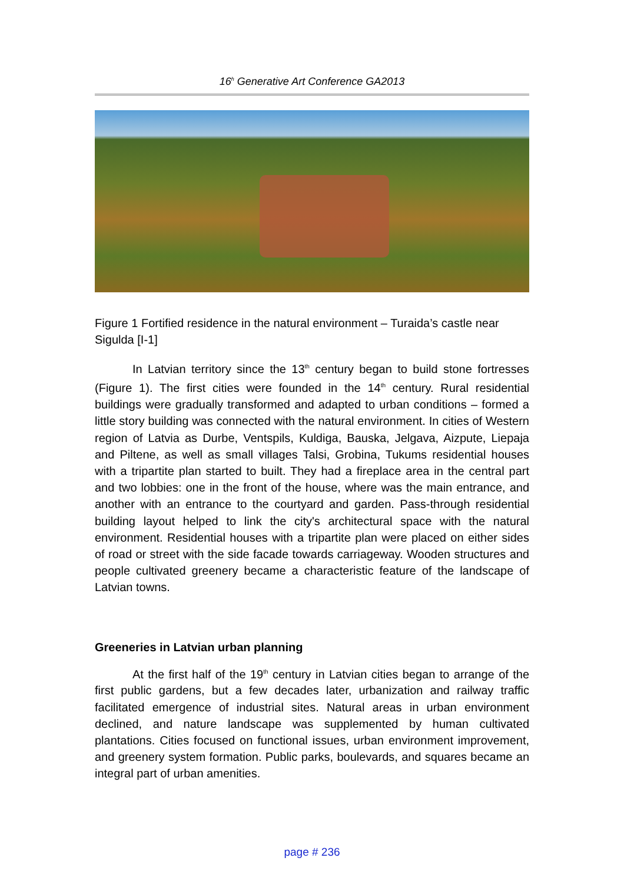16<sup>h</sup> Generative Art Conference GA2013
Figure 1 Fortified residence in the natural environment – Turaida’s castle near Sigulda [I-1]
In Latvian territory since the 13<sup>th</sup> century began to build stone fortresses (Figure 1). The first cities were founded in the 14<sup>th</sup> century. Rural residential buildings were gradually transformed and adapted to urban conditions – formed a little story building was connected with the natural environment. In cities of Western region of Latvia as Durbe, Ventspils, Kuldiga, Bauska, Jelgava, Aizpute, Liepaja and Piltene, as well as small villages Talsi, Grobina, Tukums residential houses with a tripartite plan started to built. They had a fireplace area in the central part and two lobbies: one in the front of the house, where was the main entrance, and another with an entrance to the courtyard and garden. Pass-through residential building layout helped to link the city's architectural space with the natural environment. Residential houses with a tripartite plan were placed on either sides of road or street with the side facade towards carriageway. Wooden structures and people cultivated greenery became a characteristic feature of the landscape of Latvian towns.
Greeneries in Latvian urban planning
At the first half of the 19<sup>th</sup> century in Latvian cities began to arrange of the first public gardens, but a few decades later, urbanization and railway traffic facilitated emergence of industrial sites. Natural areas in urban environment declined, and nature landscape was supplemented by human cultivated plantations. Cities focused on functional issues, urban environment improvement, and greenery system formation. Public parks, boulevards, and squares became an integral part of urban amenities.
page # 236